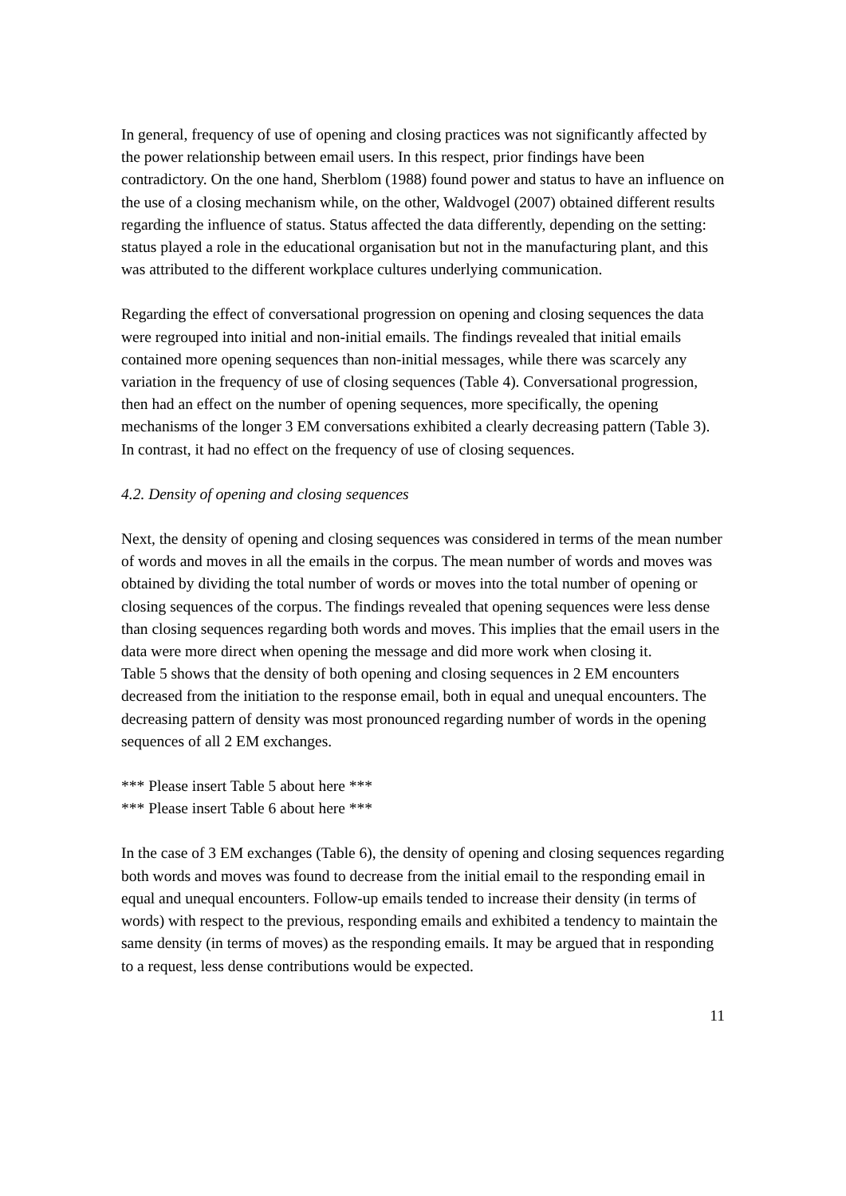In general, frequency of use of opening and closing practices was not significantly affected by the power relationship between email users. In this respect, prior findings have been contradictory. On the one hand, Sherblom (1988) found power and status to have an influence on the use of a closing mechanism while, on the other, Waldvogel (2007) obtained different results regarding the influence of status. Status affected the data differently, depending on the setting: status played a role in the educational organisation but not in the manufacturing plant, and this was attributed to the different workplace cultures underlying communication.
Regarding the effect of conversational progression on opening and closing sequences the data were regrouped into initial and non-initial emails. The findings revealed that initial emails contained more opening sequences than non-initial messages, while there was scarcely any variation in the frequency of use of closing sequences (Table 4). Conversational progression, then had an effect on the number of opening sequences, more specifically, the opening mechanisms of the longer 3 EM conversations exhibited a clearly decreasing pattern (Table 3). In contrast, it had no effect on the frequency of use of closing sequences.
4.2. Density of opening and closing sequences
Next, the density of opening and closing sequences was considered in terms of the mean number of words and moves in all the emails in the corpus. The mean number of words and moves was obtained by dividing the total number of words or moves into the total number of opening or closing sequences of the corpus. The findings revealed that opening sequences were less dense than closing sequences regarding both words and moves. This implies that the email users in the data were more direct when opening the message and did more work when closing it.
Table 5 shows that the density of both opening and closing sequences in 2 EM encounters decreased from the initiation to the response email, both in equal and unequal encounters. The decreasing pattern of density was most pronounced regarding number of words in the opening sequences of all 2 EM exchanges.
*** Please insert Table 5 about here ***
*** Please insert Table 6 about here ***
In the case of 3 EM exchanges (Table 6), the density of opening and closing sequences regarding both words and moves was found to decrease from the initial email to the responding email in equal and unequal encounters. Follow-up emails tended to increase their density (in terms of words) with respect to the previous, responding emails and exhibited a tendency to maintain the same density (in terms of moves) as the responding emails. It may be argued that in responding to a request, less dense contributions would be expected.
11